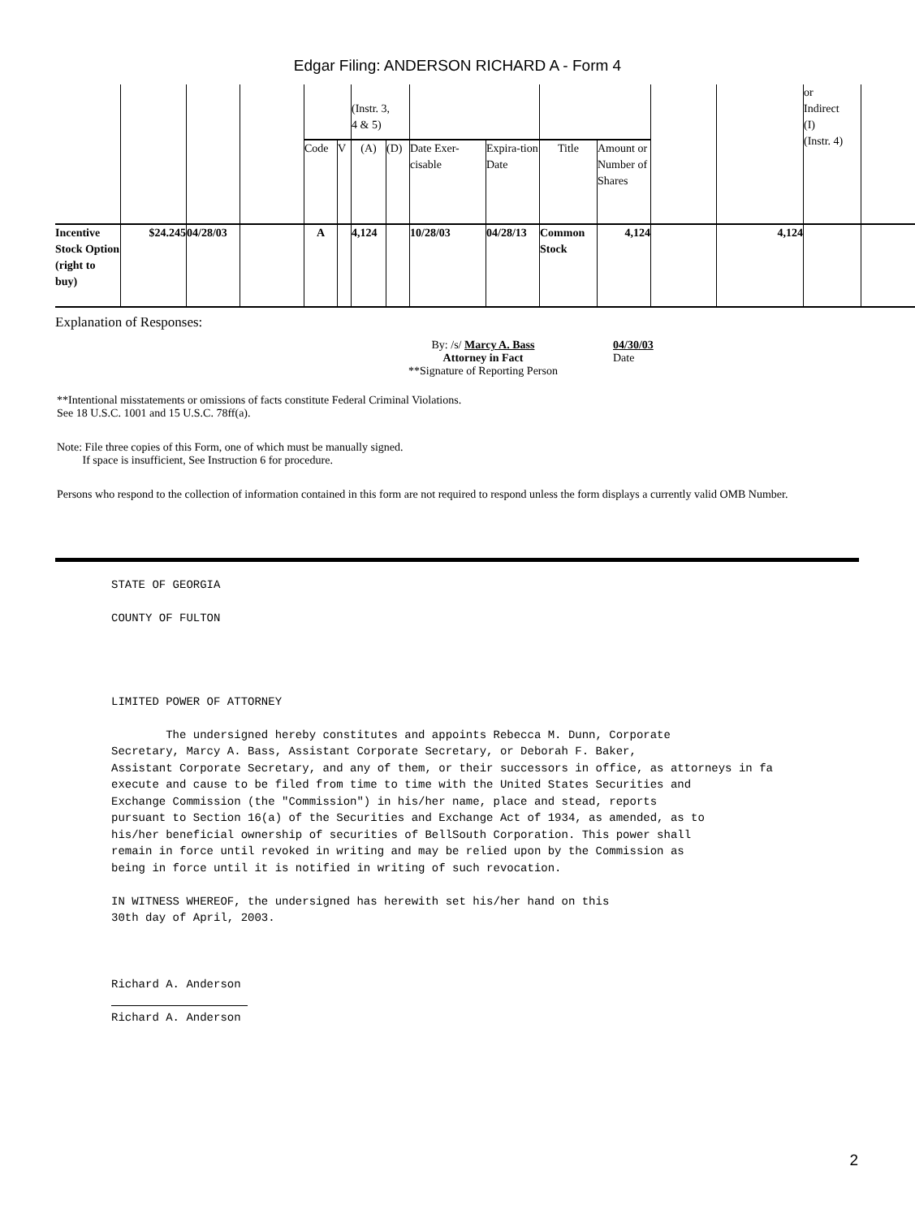Edgar Filing: ANDERSON RICHARD A - Form 4
| | | | | | | (Instr. 3, 4 & 5) | | | | | | | | or Indirect (I) (Instr. 4) | |
| | | | | Code | V | (A) | (D) | Date Exer-cisable | Expira-tion Date | Title | Amount or Number of Shares | | | | |
| Incentive Stock Option (right to buy) | $24.245 | 04/28/03 | | A | | 4,124 | | 10/28/03 | 04/28/13 | Common Stock | 4,124 | | 4,124 | | |
Explanation of Responses:
By: /s/ Marcy A. Bass
Attorney in Fact
**Signature of Reporting Person
04/30/03
Date
**Intentional misstatements or omissions of facts constitute Federal Criminal Violations.
See 18 U.S.C. 1001 and 15 U.S.C. 78ff(a).
Note: File three copies of this Form, one of which must be manually signed.
If space is insufficient, See Instruction 6 for procedure.
Persons who respond to the collection of information contained in this form are not required to respond unless the form displays a currently valid OMB Number.
STATE OF GEORGIA COUNTY OF FULTON LIMITED POWER OF ATTORNEY The undersigned hereby constitutes and appoints Rebecca M. Dunn, Corporate Secretary, Marcy A. Bass, Assistant Corporate Secretary, or Deborah F. Baker, Assistant Corporate Secretary, and any of them, or their successors in office, as attorneys in fa execute and cause to be filed from time to time with the United States Securities and Exchange Commission (the "Commission") in his/her name, place and stead, reports pursuant to Section 16(a) of the Securities and Exchange Act of 1934, as amended, as to his/her beneficial ownership of securities of BellSouth Corporation. This power shall remain in force until revoked in writing and may be relied upon by the Commission as being in force until it is notified in writing of such revocation. IN WITNESS WHEREOF, the undersigned has herewith set his/her hand on this 30th day of April, 2003. Richard A. Anderson Richard A. Anderson
2